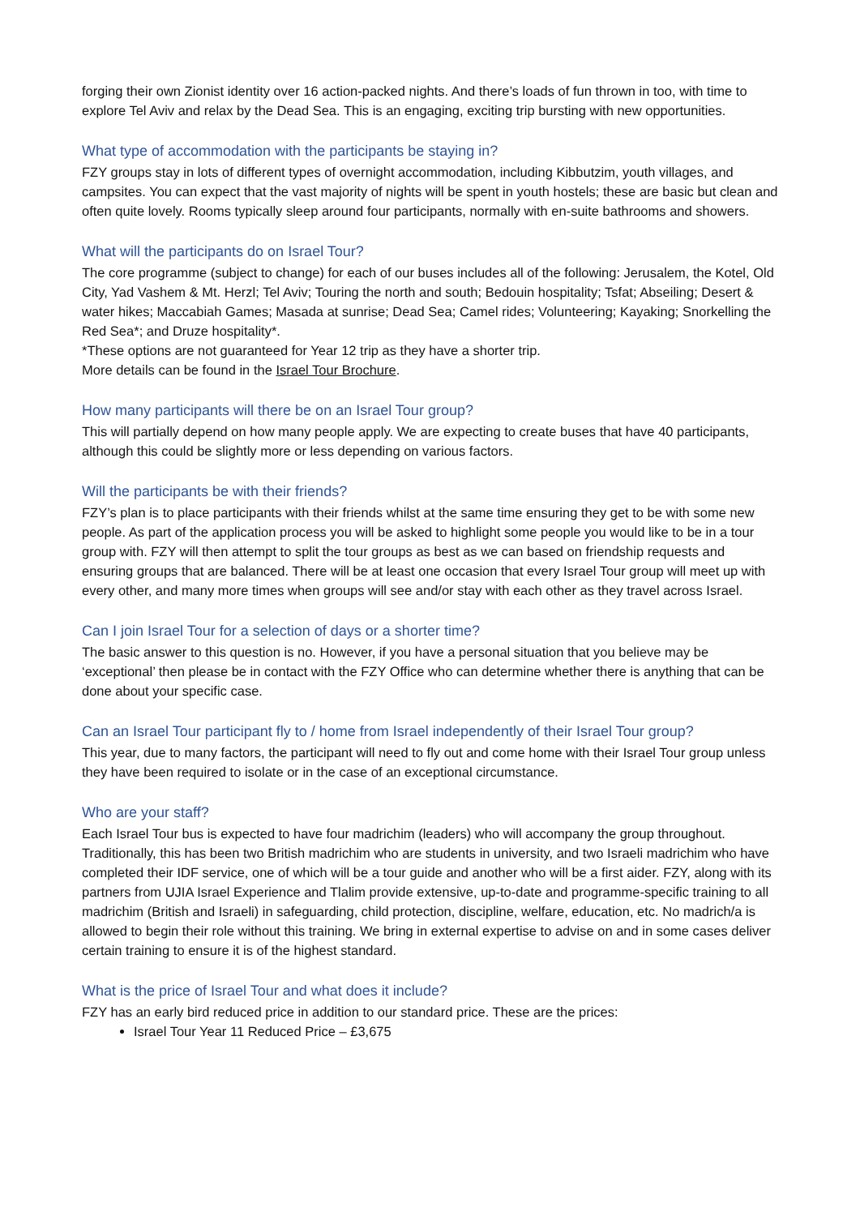forging their own Zionist identity over 16 action-packed nights. And there’s loads of fun thrown in too, with time to explore Tel Aviv and relax by the Dead Sea. This is an engaging, exciting trip bursting with new opportunities.
What type of accommodation with the participants be staying in?
FZY groups stay in lots of different types of overnight accommodation, including Kibbutzim, youth villages, and campsites. You can expect that the vast majority of nights will be spent in youth hostels; these are basic but clean and often quite lovely. Rooms typically sleep around four participants, normally with en-suite bathrooms and showers.
What will the participants do on Israel Tour?
The core programme (subject to change) for each of our buses includes all of the following: Jerusalem, the Kotel, Old City, Yad Vashem & Mt. Herzl; Tel Aviv; Touring the north and south; Bedouin hospitality; Tsfat; Abseiling; Desert & water hikes; Maccabiah Games; Masada at sunrise; Dead Sea; Camel rides; Volunteering; Kayaking; Snorkelling the Red Sea*; and Druze hospitality*.
*These options are not guaranteed for Year 12 trip as they have a shorter trip.
More details can be found in the Israel Tour Brochure.
How many participants will there be on an Israel Tour group?
This will partially depend on how many people apply. We are expecting to create buses that have 40 participants, although this could be slightly more or less depending on various factors.
Will the participants be with their friends?
FZY’s plan is to place participants with their friends whilst at the same time ensuring they get to be with some new people. As part of the application process you will be asked to highlight some people you would like to be in a tour group with. FZY will then attempt to split the tour groups as best as we can based on friendship requests and ensuring groups that are balanced. There will be at least one occasion that every Israel Tour group will meet up with every other, and many more times when groups will see and/or stay with each other as they travel across Israel.
Can I join Israel Tour for a selection of days or a shorter time?
The basic answer to this question is no. However, if you have a personal situation that you believe may be ‘exceptional’ then please be in contact with the FZY Office who can determine whether there is anything that can be done about your specific case.
Can an Israel Tour participant fly to / home from Israel independently of their Israel Tour group?
This year, due to many factors, the participant will need to fly out and come home with their Israel Tour group unless they have been required to isolate or in the case of an exceptional circumstance.
Who are your staff?
Each Israel Tour bus is expected to have four madrichim (leaders) who will accompany the group throughout. Traditionally, this has been two British madrichim who are students in university, and two Israeli madrichim who have completed their IDF service, one of which will be a tour guide and another who will be a first aider. FZY, along with its partners from UJIA Israel Experience and Tlalim provide extensive, up-to-date and programme-specific training to all madrichim (British and Israeli) in safeguarding, child protection, discipline, welfare, education, etc. No madrich/a is allowed to begin their role without this training. We bring in external expertise to advise on and in some cases deliver certain training to ensure it is of the highest standard.
What is the price of Israel Tour and what does it include?
FZY has an early bird reduced price in addition to our standard price. These are the prices:
Israel Tour Year 11 Reduced Price – £3,675